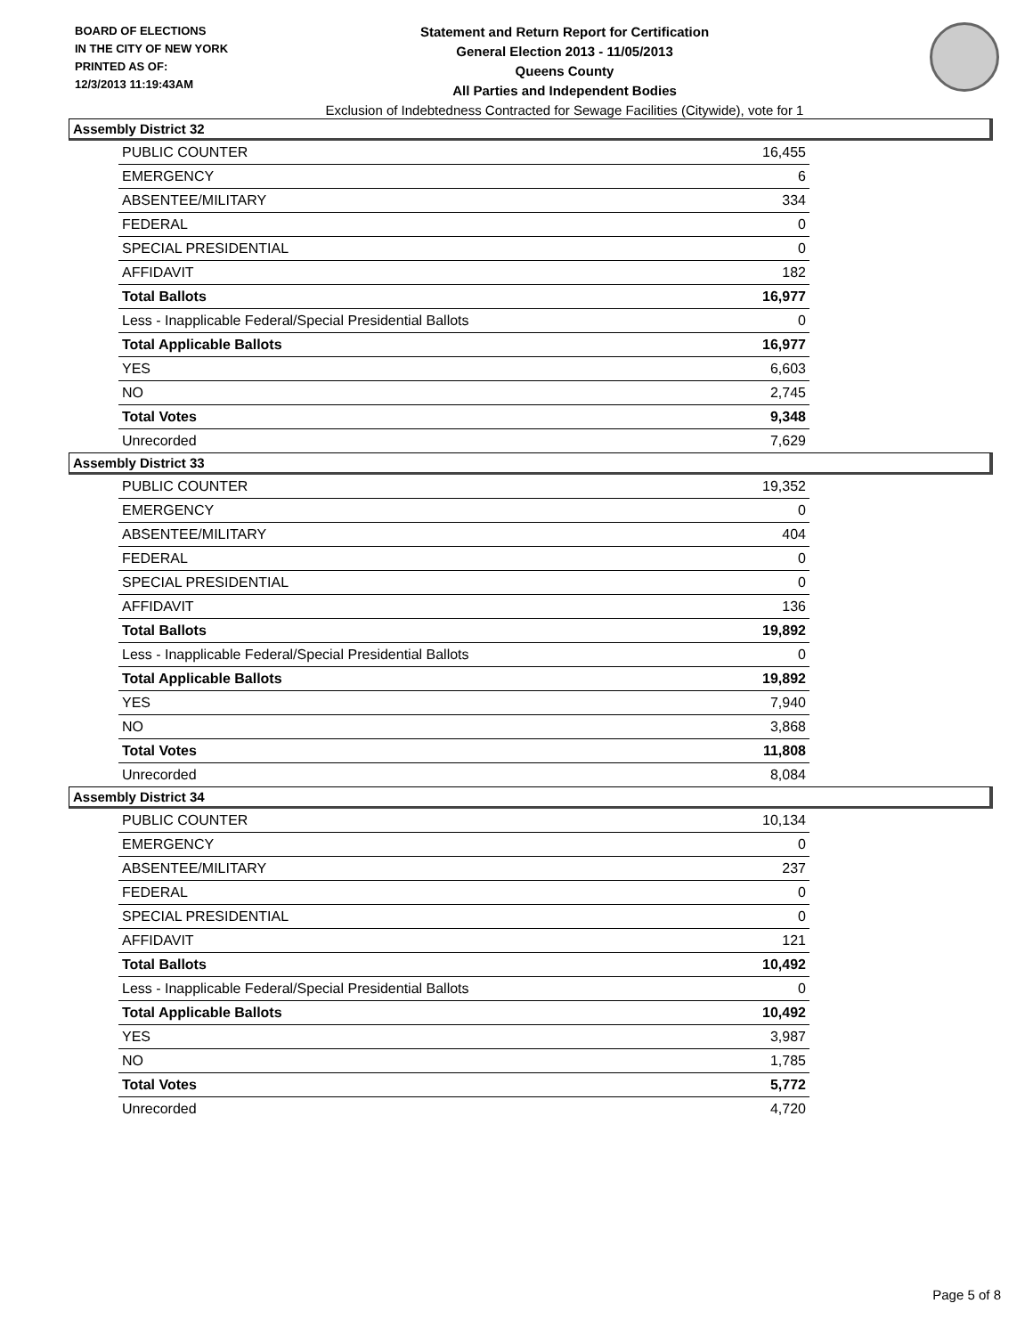BOARD OF ELECTIONS
IN THE CITY OF NEW YORK
PRINTED AS OF:
12/3/2013 11:19:43AM
Statement and Return Report for Certification
General Election 2013 - 11/05/2013
Queens County
All Parties and Independent Bodies
Exclusion of Indebtedness Contracted for Sewage Facilities (Citywide), vote for 1
Assembly District 32
| PUBLIC COUNTER | 16,455 |
| EMERGENCY | 6 |
| ABSENTEE/MILITARY | 334 |
| FEDERAL | 0 |
| SPECIAL PRESIDENTIAL | 0 |
| AFFIDAVIT | 182 |
| Total Ballots | 16,977 |
| Less - Inapplicable Federal/Special Presidential Ballots | 0 |
| Total Applicable Ballots | 16,977 |
| YES | 6,603 |
| NO | 2,745 |
| Total Votes | 9,348 |
| Unrecorded | 7,629 |
Assembly District 33
| PUBLIC COUNTER | 19,352 |
| EMERGENCY | 0 |
| ABSENTEE/MILITARY | 404 |
| FEDERAL | 0 |
| SPECIAL PRESIDENTIAL | 0 |
| AFFIDAVIT | 136 |
| Total Ballots | 19,892 |
| Less - Inapplicable Federal/Special Presidential Ballots | 0 |
| Total Applicable Ballots | 19,892 |
| YES | 7,940 |
| NO | 3,868 |
| Total Votes | 11,808 |
| Unrecorded | 8,084 |
Assembly District 34
| PUBLIC COUNTER | 10,134 |
| EMERGENCY | 0 |
| ABSENTEE/MILITARY | 237 |
| FEDERAL | 0 |
| SPECIAL PRESIDENTIAL | 0 |
| AFFIDAVIT | 121 |
| Total Ballots | 10,492 |
| Less - Inapplicable Federal/Special Presidential Ballots | 0 |
| Total Applicable Ballots | 10,492 |
| YES | 3,987 |
| NO | 1,785 |
| Total Votes | 5,772 |
| Unrecorded | 4,720 |
Page 5 of 8